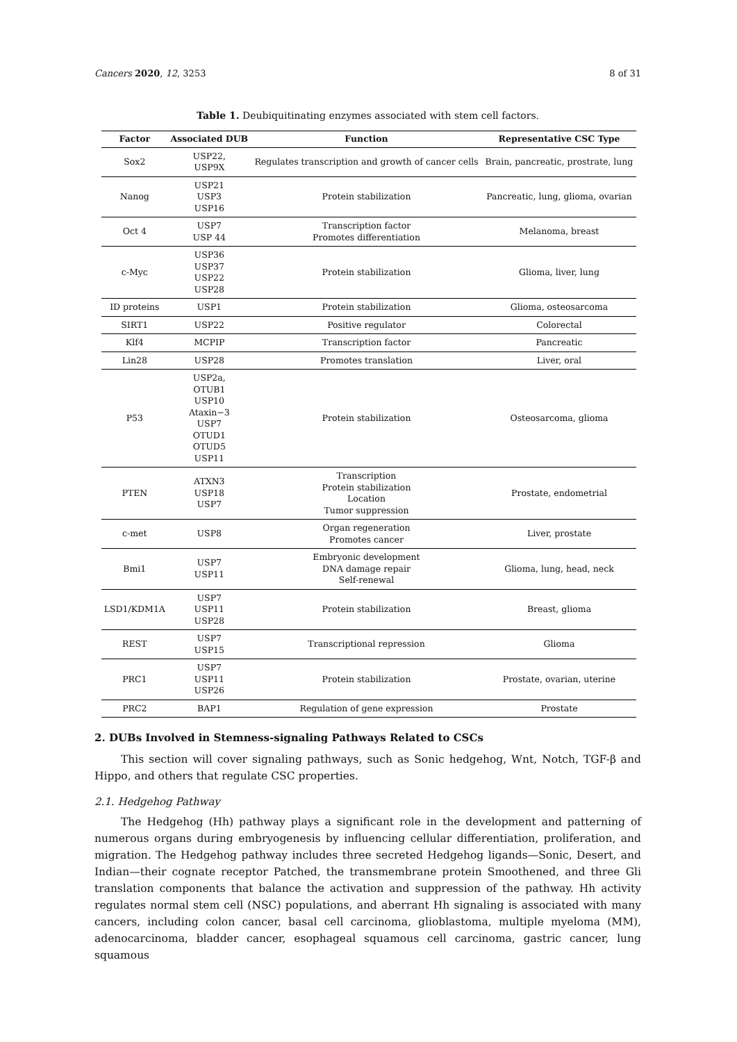Cancers 2020, 12, 3253 8 of 31
Table 1. Deubiquitinating enzymes associated with stem cell factors.
| Factor | Associated DUB | Function | Representative CSC Type |
| --- | --- | --- | --- |
| Sox2 | USP22, USP9X | Regulates transcription and growth of cancer cells | Brain, pancreatic, prostrate, lung |
| Nanog | USP21 USP3 USP16 | Protein stabilization | Pancreatic, lung, glioma, ovarian |
| Oct 4 | USP7 USP 44 | Transcription factor Promotes differentiation | Melanoma, breast |
| c-Myc | USP36 USP37 USP22 USP28 | Protein stabilization | Glioma, liver, lung |
| ID proteins | USP1 | Protein stabilization | Glioma, osteosarcoma |
| SIRT1 | USP22 | Positive regulator | Colorectal |
| Klf4 | MCPIP | Transcription factor | Pancreatic |
| Lin28 | USP28 | Promotes translation | Liver, oral |
| P53 | USP2a, OTUB1 USP10 Ataxin−3 USP7 OTUD1 OTUD5 USP11 | Protein stabilization | Osteosarcoma, glioma |
| PTEN | ATXN3 USP18 USP7 | Transcription Protein stabilization Location Tumor suppression | Prostate, endometrial |
| c-met | USP8 | Organ regeneration Promotes cancer | Liver, prostate |
| Bmi1 | USP7 USP11 | Embryonic development DNA damage repair Self-renewal | Glioma, lung, head, neck |
| LSD1/KDM1A | USP7 USP11 USP28 | Protein stabilization | Breast, glioma |
| REST | USP7 USP15 | Transcriptional repression | Glioma |
| PRC1 | USP7 USP11 USP26 | Protein stabilization | Prostate, ovarian, uterine |
| PRC2 | BAP1 | Regulation of gene expression | Prostate |
2. DUBs Involved in Stemness-signaling Pathways Related to CSCs
This section will cover signaling pathways, such as Sonic hedgehog, Wnt, Notch, TGF-β and Hippo, and others that regulate CSC properties.
2.1. Hedgehog Pathway
The Hedgehog (Hh) pathway plays a significant role in the development and patterning of numerous organs during embryogenesis by influencing cellular differentiation, proliferation, and migration. The Hedgehog pathway includes three secreted Hedgehog ligands—Sonic, Desert, and Indian—their cognate receptor Patched, the transmembrane protein Smoothened, and three Gli translation components that balance the activation and suppression of the pathway. Hh activity regulates normal stem cell (NSC) populations, and aberrant Hh signaling is associated with many cancers, including colon cancer, basal cell carcinoma, glioblastoma, multiple myeloma (MM), adenocarcinoma, bladder cancer, esophageal squamous cell carcinoma, gastric cancer, lung squamous